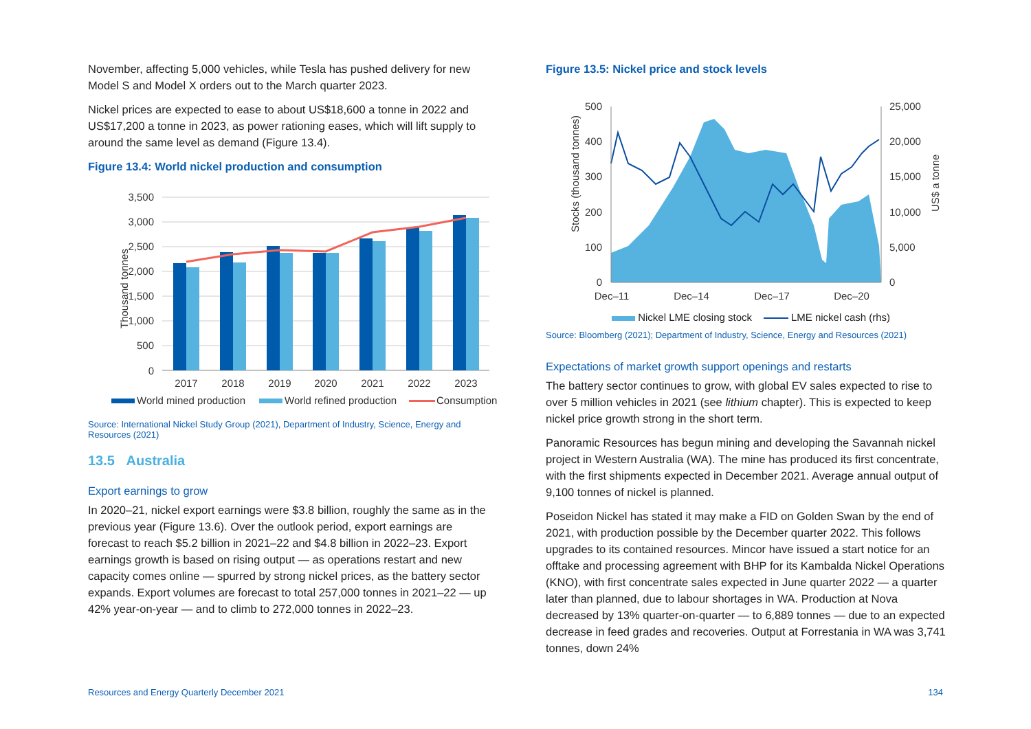November, affecting 5,000 vehicles, while Tesla has pushed delivery for new Model S and Model X orders out to the March quarter 2023.
Nickel prices are expected to ease to about US$18,600 a tonne in 2022 and US$17,200 a tonne in 2023, as power rationing eases, which will lift supply to around the same level as demand (Figure 13.4).
Figure 13.4: World nickel production and consumption
Thousand tonnes
3,500
3,000
2,500
2,000
1,500
1,000
500
0
2017
2018
2019
2020
2021
2022
2023
World mined production
World refined production
Consumption
Source: International Nickel Study Group (2021), Department of Industry, Science, Energy and Resources (2021)
13.5 Australia
Export earnings to grow
In 2020–21, nickel export earnings were $3.8 billion, roughly the same as in the previous year (Figure 13.6). Over the outlook period, export earnings are forecast to reach $5.2 billion in 2021–22 and $4.8 billion in 2022–23. Export earnings growth is based on rising output — as operations restart and new capacity comes online — spurred by strong nickel prices, as the battery sector expands. Export volumes are forecast to total 257,000 tonnes in 2021–22 — up 42% year-on-year — and to climb to 272,000 tonnes in 2022–23.
Figure 13.5: Nickel price and stock levels
Stocks (thousand tonnes)
US$ a tonne
500
400
300
200
100
0
25,000
20,000
15,000
10,000
5,000
0
Dec–11
Dec–14
Dec–17
Dec–20
Nickel LME closing stock LME nickel cash (rhs)
Source: Bloomberg (2021); Department of Industry, Science, Energy and Resources (2021)
Expectations of market growth support openings and restarts
The battery sector continues to grow, with global EV sales expected to rise to over 5 million vehicles in 2021 (see lithium chapter). This is expected to keep nickel price growth strong in the short term.
Panoramic Resources has begun mining and developing the Savannah nickel project in Western Australia (WA). The mine has produced its first concentrate, with the first shipments expected in December 2021. Average annual output of 9,100 tonnes of nickel is planned.
Poseidon Nickel has stated it may make a FID on Golden Swan by the end of 2021, with production possible by the December quarter 2022. This follows upgrades to its contained resources. Mincor have issued a start notice for an offtake and processing agreement with BHP for its Kambalda Nickel Operations (KNO), with first concentrate sales expected in June quarter 2022 — a quarter later than planned, due to labour shortages in WA. Production at Nova decreased by 13% quarter-on-quarter — to 6,889 tonnes — due to an expected decrease in feed grades and recoveries. Output at Forrestania in WA was 3,741 tonnes, down 24%
Resources and Energy Quarterly December 2021 134